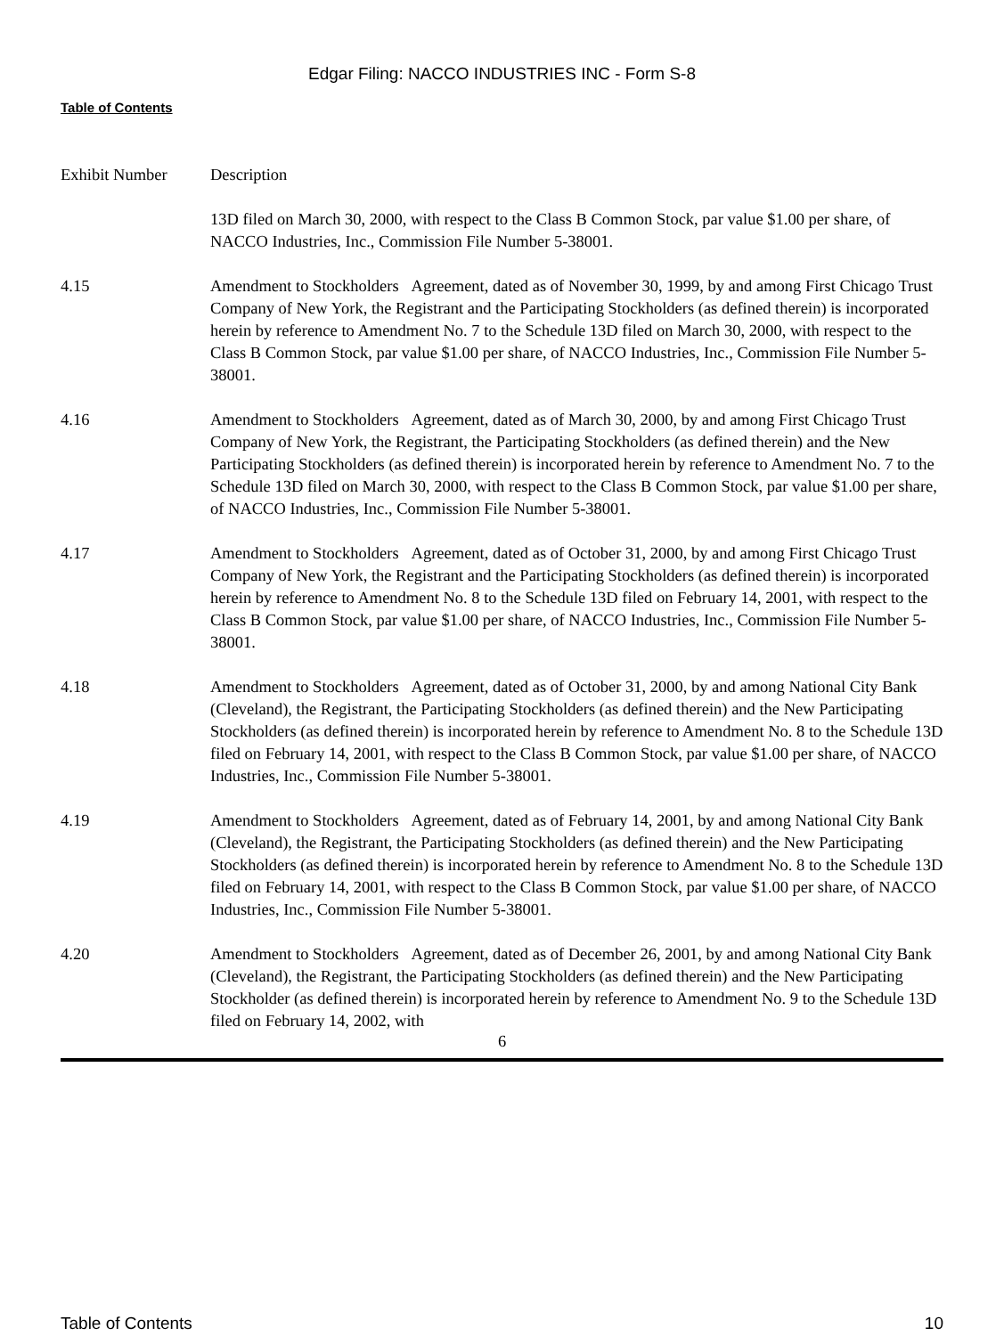Edgar Filing: NACCO INDUSTRIES INC - Form S-8
Table of Contents
| Exhibit Number | Description |
| | 13D filed on March 30, 2000, with respect to the Class B Common Stock, par value $1.00 per share, of NACCO Industries, Inc., Commission File Number 5-38001. |
| 4.15 | Amendment to Stockholders Agreement, dated as of November 30, 1999, by and among First Chicago Trust Company of New York, the Registrant and the Participating Stockholders (as defined therein) is incorporated herein by reference to Amendment No. 7 to the Schedule 13D filed on March 30, 2000, with respect to the Class B Common Stock, par value $1.00 per share, of NACCO Industries, Inc., Commission File Number 5-38001. |
| 4.16 | Amendment to Stockholders Agreement, dated as of March 30, 2000, by and among First Chicago Trust Company of New York, the Registrant, the Participating Stockholders (as defined therein) and the New Participating Stockholders (as defined therein) is incorporated herein by reference to Amendment No. 7 to the Schedule 13D filed on March 30, 2000, with respect to the Class B Common Stock, par value $1.00 per share, of NACCO Industries, Inc., Commission File Number 5-38001. |
| 4.17 | Amendment to Stockholders Agreement, dated as of October 31, 2000, by and among First Chicago Trust Company of New York, the Registrant and the Participating Stockholders (as defined therein) is incorporated herein by reference to Amendment No. 8 to the Schedule 13D filed on February 14, 2001, with respect to the Class B Common Stock, par value $1.00 per share, of NACCO Industries, Inc., Commission File Number 5-38001. |
| 4.18 | Amendment to Stockholders Agreement, dated as of October 31, 2000, by and among National City Bank (Cleveland), the Registrant, the Participating Stockholders (as defined therein) and the New Participating Stockholders (as defined therein) is incorporated herein by reference to Amendment No. 8 to the Schedule 13D filed on February 14, 2001, with respect to the Class B Common Stock, par value $1.00 per share, of NACCO Industries, Inc., Commission File Number 5-38001. |
| 4.19 | Amendment to Stockholders Agreement, dated as of February 14, 2001, by and among National City Bank (Cleveland), the Registrant, the Participating Stockholders (as defined therein) and the New Participating Stockholders (as defined therein) is incorporated herein by reference to Amendment No. 8 to the Schedule 13D filed on February 14, 2001, with respect to the Class B Common Stock, par value $1.00 per share, of NACCO Industries, Inc., Commission File Number 5-38001. |
| 4.20 | Amendment to Stockholders Agreement, dated as of December 26, 2001, by and among National City Bank (Cleveland), the Registrant, the Participating Stockholders (as defined therein) and the New Participating Stockholder (as defined therein) is incorporated herein by reference to Amendment No. 9 to the Schedule 13D filed on February 14, 2002, with |
6
Table of Contents 10